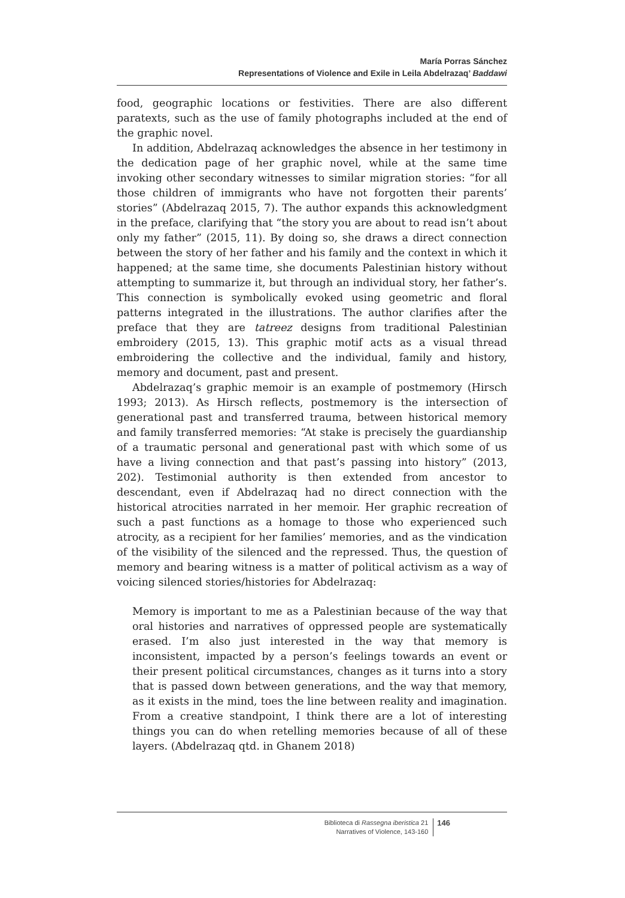María Porras Sánchez
Representations of Violence and Exile in Leila Abdelrazaq’ Baddawi
food, geographic locations or festivities. There are also different paratexts, such as the use of family photographs included at the end of the graphic novel.
In addition, Abdelrazaq acknowledges the absence in her testimony in the dedication page of her graphic novel, while at the same time invoking other secondary witnesses to similar migration stories: “for all those children of immigrants who have not forgotten their parents’ stories” (Abdelrazaq 2015, 7). The author expands this acknowledgment in the preface, clarifying that “the story you are about to read isn’t about only my father” (2015, 11). By doing so, she draws a direct connection between the story of her father and his family and the context in which it happened; at the same time, she documents Palestinian history without attempting to summarize it, but through an individual story, her father’s. This connection is symbolically evoked using geometric and floral patterns integrated in the illustrations. The author clarifies after the preface that they are tatreez designs from traditional Palestinian embroidery (2015, 13). This graphic motif acts as a visual thread embroidering the collective and the individual, family and history, memory and document, past and present.
Abdelrazaq’s graphic memoir is an example of postmemory (Hirsch 1993; 2013). As Hirsch reflects, postmemory is the intersection of generational past and transferred trauma, between historical memory and family transferred memories: “At stake is precisely the guardianship of a traumatic personal and generational past with which some of us have a living connection and that past’s passing into history” (2013, 202). Testimonial authority is then extended from ancestor to descendant, even if Abdelrazaq had no direct connection with the historical atrocities narrated in her memoir. Her graphic recreation of such a past functions as a homage to those who experienced such atrocity, as a recipient for her families’ memories, and as the vindication of the visibility of the silenced and the repressed. Thus, the question of memory and bearing witness is a matter of political activism as a way of voicing silenced stories/histories for Abdelrazaq:
Memory is important to me as a Palestinian because of the way that oral histories and narratives of oppressed people are systematically erased. I’m also just interested in the way that memory is inconsistent, impacted by a person’s feelings towards an event or their present political circumstances, changes as it turns into a story that is passed down between generations, and the way that memory, as it exists in the mind, toes the line between reality and imagination. From a creative standpoint, I think there are a lot of interesting things you can do when retelling memories because of all of these layers. (Abdelrazaq qtd. in Ghanem 2018)
Biblioteca di Rassegna iberistica 21
Narratives of Violence, 143-160
146